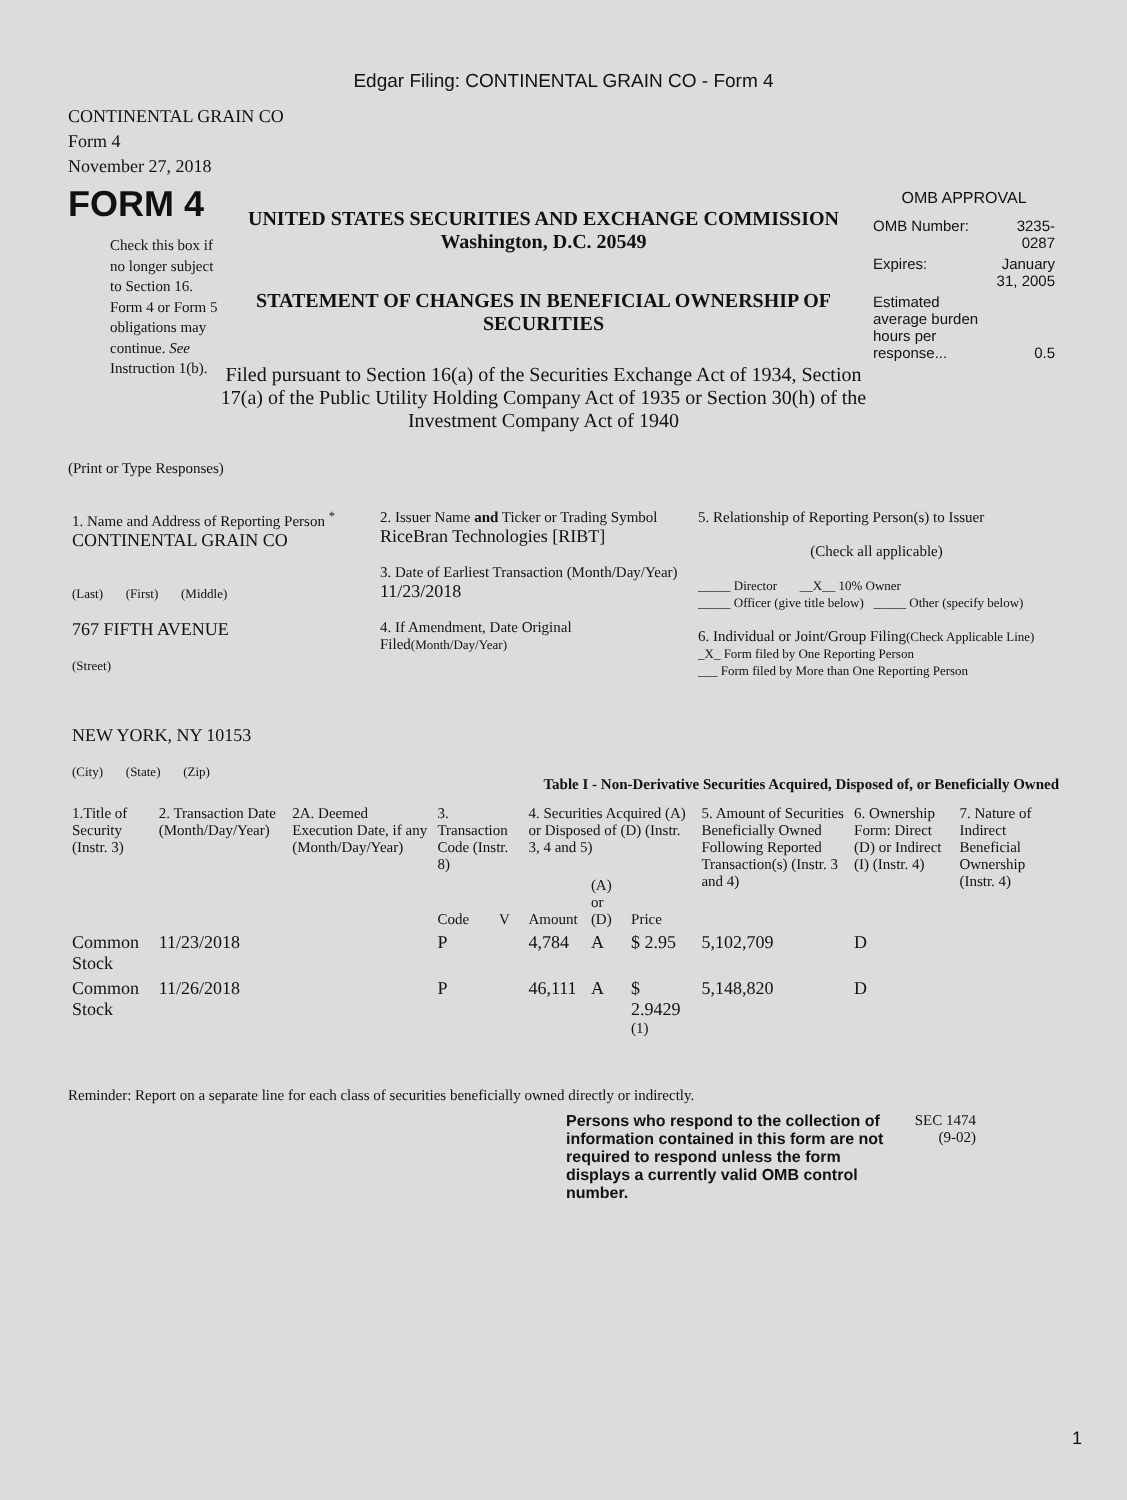Edgar Filing: CONTINENTAL GRAIN CO - Form 4
CONTINENTAL GRAIN CO
Form 4
November 27, 2018
FORM 4
Check this box if no longer subject to Section 16. Form 4 or Form 5 obligations may continue. See Instruction 1(b).
UNITED STATES SECURITIES AND EXCHANGE COMMISSION
Washington, D.C. 20549
STATEMENT OF CHANGES IN BENEFICIAL OWNERSHIP OF SECURITIES
Filed pursuant to Section 16(a) of the Securities Exchange Act of 1934, Section 17(a) of the Public Utility Holding Company Act of 1935 or Section 30(h) of the Investment Company Act of 1940
OMB APPROVAL
| OMB Number: | 3235-0287 |
| Expires: | January 31, 2005 |
| Estimated average burden hours per response... | 0.5 |
(Print or Type Responses)
| 1. Name and Address of Reporting Person <sup>*</sup> CONTINENTAL GRAIN CO (Last) (First) (Middle) 767 FIFTH AVENUE (Street) NEW YORK, NY 10153 (City) (State) (Zip) | 2. Issuer Name and Ticker or Trading Symbol RiceBran Technologies [RIBT] 3. Date of Earliest Transaction (Month/Day/Year) 11/23/2018 4. If Amendment, Date Original Filed (Month/Day/Year) | 5. Relationship of Reporting Person(s) to Issuer (Check all applicable) _____ Director __X__ 10% Owner _____ Officer (give title below) _____ Other (specify below) 6. Individual or Joint/Group Filing (Check Applicable Line) _X_ Form filed by One Reporting Person ___ Form filed by More than One Reporting Person |
Table I - Non-Derivative Securities Acquired, Disposed of, or Beneficially Owned
| 1.Title of Security (Instr. 3) | 2. Transaction Date (Month/Day/Year) | 2A. Deemed Execution Date, if any (Month/Day/Year) | 3. Transaction Code (Instr. 8) | | 4. Securities Acquired (A) or Disposed of (D) (Instr. 3, 4 and 5) | | | 5. Amount of Securities Beneficially Owned Following Reported Transaction(s) (Instr. 3 and 4) | 6. Ownership Form: Direct (D) or Indirect (I) (Instr. 4) | 7. Nature of Indirect Beneficial Ownership (Instr. 4) |
| --- | --- | --- | --- | --- | --- | --- | --- | --- | --- | --- |
| | | | Code | V | Amount | (A) or (D) | Price | | | |
| Common Stock | 11/23/2018 | | P | | 4,784 | A | $ 2.95 | 5,102,709 | D | |
| Common Stock | 11/26/2018 | | P | | 46,111 | A | $ 2.9429 <sup>(1)</sup> | 5,148,820 | D | |
Reminder: Report on a separate line for each class of securities beneficially owned directly or indirectly.
Persons who respond to the collection of information contained in this form are not required to respond unless the form displays a currently valid OMB control number.
SEC 1474 (9-02)
1